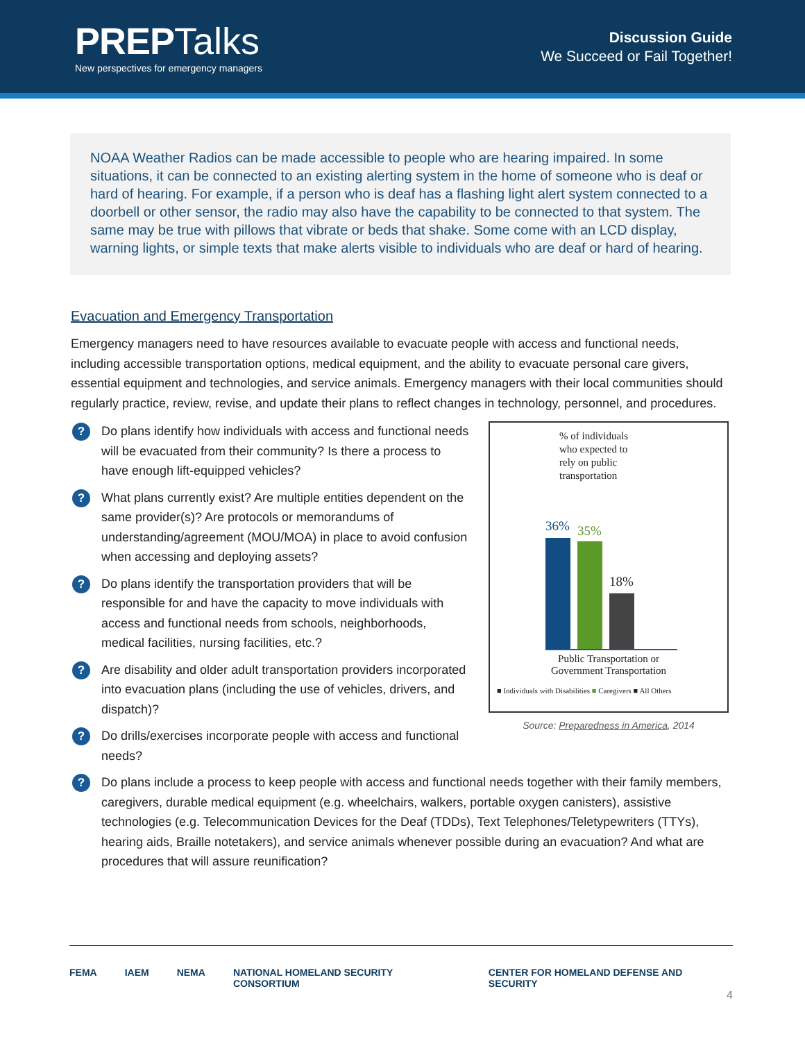PREP Talks
New perspectives for emergency managers
Discussion Guide
We Succeed or Fail Together!
NOAA Weather Radios can be made accessible to people who are hearing impaired. In some situations, it can be connected to an existing alerting system in the home of someone who is deaf or hard of hearing. For example, if a person who is deaf has a flashing light alert system connected to a doorbell or other sensor, the radio may also have the capability to be connected to that system. The same may be true with pillows that vibrate or beds that shake. Some come with an LCD display, warning lights, or simple texts that make alerts visible to individuals who are deaf or hard of hearing.
Evacuation and Emergency Transportation
Emergency managers need to have resources available to evacuate people with access and functional needs, including accessible transportation options, medical equipment, and the ability to evacuate personal care givers, essential equipment and technologies, and service animals. Emergency managers with their local communities should regularly practice, review, revise, and update their plans to reflect changes in technology, personnel, and procedures.
?
Do plans identify how individuals with access and functional needs will be evacuated from their community? Is there a process to have enough lift-equipped vehicles?
?
What plans currently exist? Are multiple entities dependent on the same provider(s)? Are protocols or memorandums of understanding/agreement (MOU/MOA) in place to avoid confusion when accessing and deploying assets?
?
Do plans identify the transportation providers that will be responsible for and have the capacity to move individuals with access and functional needs from schools, neighborhoods, medical facilities, nursing facilities, etc.?
?
Are disability and older adult transportation providers incorporated into evacuation plans (including the use of vehicles, drivers, and dispatch)?
?
Do drills/exercises incorporate people with access and functional needs?
% of individuals
who expected to
rely on public
transportation
36%
35%
18%
Public Transportation or
Government Transportation
■ Individuals with Disabilities ■ Caregivers ■ All Others
Source: Preparedness in America, 2014
?
Do plans include a process to keep people with access and functional needs together with their family members, caregivers, durable medical equipment (e.g. wheelchairs, walkers, portable oxygen canisters), assistive technologies (e.g. Telecommunication Devices for the Deaf (TDDs), Text Telephones/Teletypewriters (TTYs), hearing aids, Braille notetakers), and service animals whenever possible during an evacuation? And what are procedures that will assure reunification?
FEMA IAEM NEMA NATIONAL HOMELAND SECURITY CONSORTIUM CENTER FOR HOMELAND DEFENSE AND SECURITY
4